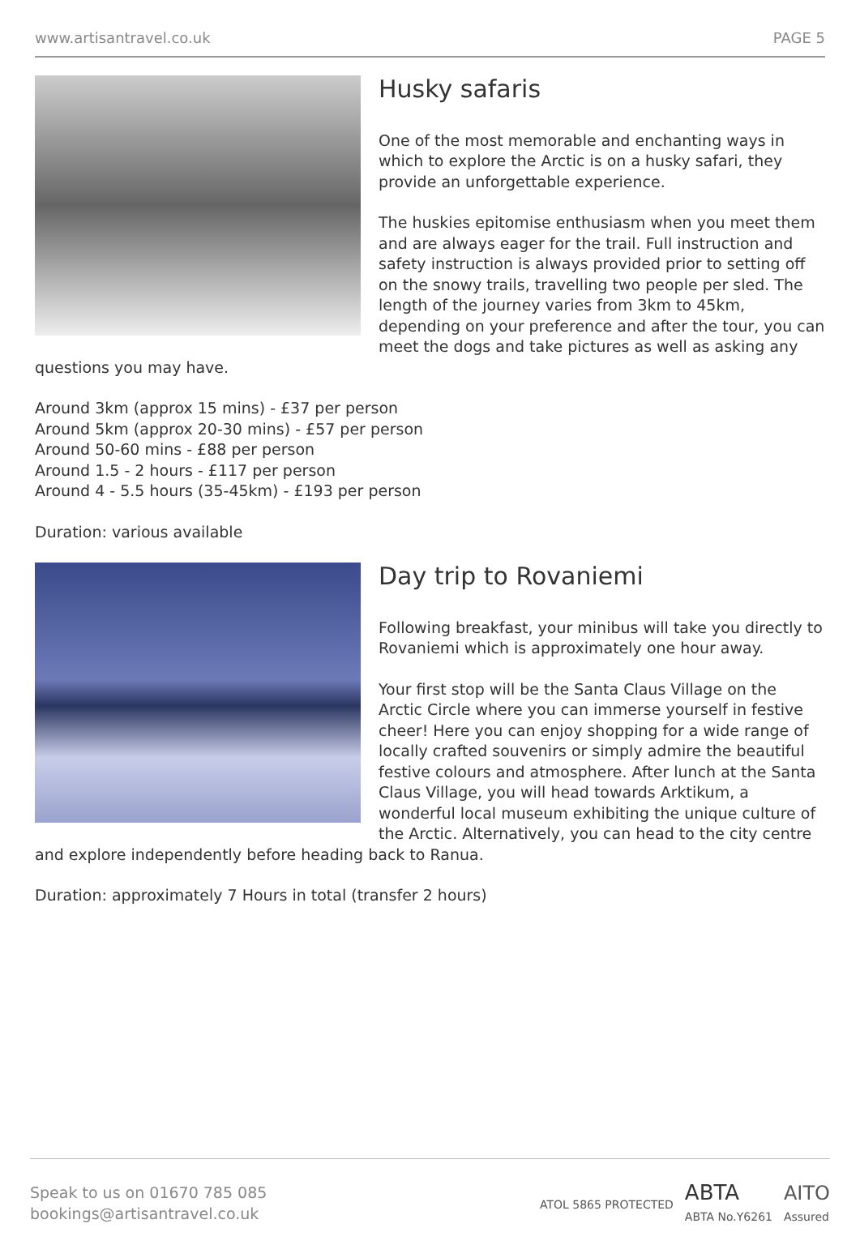www.artisantravel.co.uk PAGE 5
Husky safaris
One of the most memorable and enchanting ways in which to explore the Arctic is on a husky safari, they provide an unforgettable experience.
The huskies epitomise enthusiasm when you meet them and are always eager for the trail. Full instruction and safety instruction is always provided prior to setting off on the snowy trails, travelling two people per sled. The length of the journey varies from 3km to 45km, depending on your preference and after the tour, you can meet the dogs and take pictures as well as asking any questions you may have.
Around 3km (approx 15 mins) - £37 per person
Around 5km (approx 20-30 mins) - £57 per person
Around 50-60 mins - £88 per person
Around 1.5 - 2 hours - £117 per person
Around 4 - 5.5 hours (35-45km) - £193 per person
Duration: various available
Day trip to Rovaniemi
Following breakfast, your minibus will take you directly to Rovaniemi which is approximately one hour away.
Your first stop will be the Santa Claus Village on the Arctic Circle where you can immerse yourself in festive cheer! Here you can enjoy shopping for a wide range of locally crafted souvenirs or simply admire the beautiful festive colours and atmosphere. After lunch at the Santa Claus Village, you will head towards Arktikum, a wonderful local museum exhibiting the unique culture of the Arctic. Alternatively, you can head to the city centre and explore independently before heading back to Ranua.
Duration: approximately 7 Hours in total (transfer 2 hours)
Speak to us on 01670 785 085
bookings@artisantravel.co.uk
ATOL 5865 PROTECTED ABTA
ABTA No.Y6261 AITO
Assured